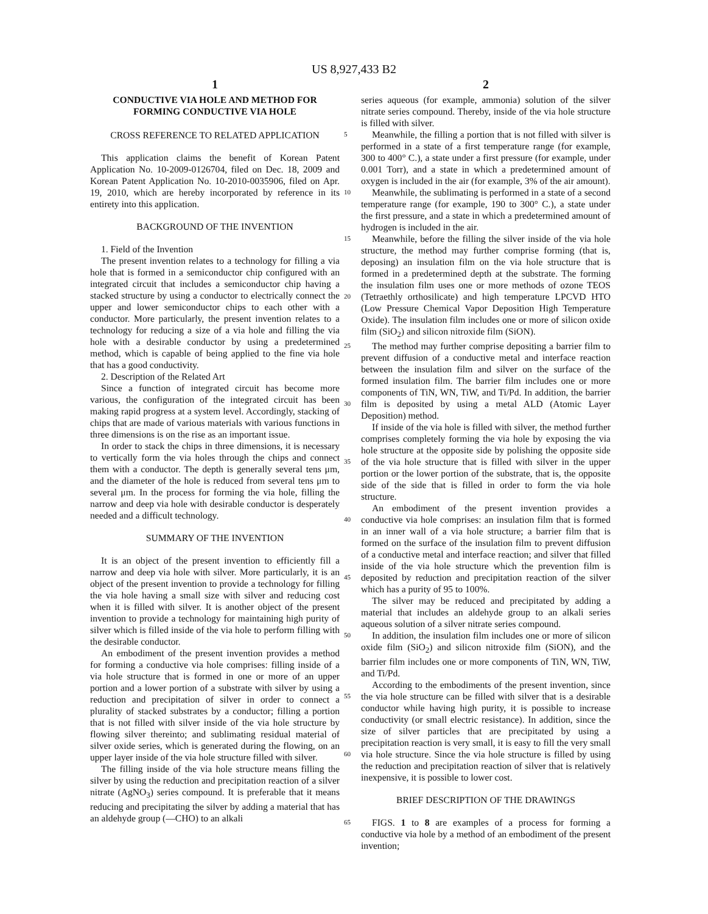US 8,927,433 B2
1
CONDUCTIVE VIA HOLE AND METHOD FOR FORMING CONDUCTIVE VIA HOLE
CROSS REFERENCE TO RELATED APPLICATION
This application claims the benefit of Korean Patent Application No. 10-2009-0126704, filed on Dec. 18, 2009 and Korean Patent Application No. 10-2010-0035906, filed on Apr. 19, 2010, which are hereby incorporated by reference in its entirety into this application.
BACKGROUND OF THE INVENTION
1. Field of the Invention
The present invention relates to a technology for filling a via hole that is formed in a semiconductor chip configured with an integrated circuit that includes a semiconductor chip having a stacked structure by using a conductor to electrically connect the upper and lower semiconductor chips to each other with a conductor. More particularly, the present invention relates to a technology for reducing a size of a via hole and filling the via hole with a desirable conductor by using a predetermined method, which is capable of being applied to the fine via hole that has a good conductivity.
2. Description of the Related Art
Since a function of integrated circuit has become more various, the configuration of the integrated circuit has been making rapid progress at a system level. Accordingly, stacking of chips that are made of various materials with various functions in three dimensions is on the rise as an important issue.
In order to stack the chips in three dimensions, it is necessary to vertically form the via holes through the chips and connect them with a conductor. The depth is generally several tens μm, and the diameter of the hole is reduced from several tens μm to several μm. In the process for forming the via hole, filling the narrow and deep via hole with desirable conductor is desperately needed and a difficult technology.
SUMMARY OF THE INVENTION
It is an object of the present invention to efficiently fill a narrow and deep via hole with silver. More particularly, it is an object of the present invention to provide a technology for filling the via hole having a small size with silver and reducing cost when it is filled with silver. It is another object of the present invention to provide a technology for maintaining high purity of silver which is filled inside of the via hole to perform filling with the desirable conductor.
An embodiment of the present invention provides a method for forming a conductive via hole comprises: filling inside of a via hole structure that is formed in one or more of an upper portion and a lower portion of a substrate with silver by using a reduction and precipitation of silver in order to connect a plurality of stacked substrates by a conductor; filling a portion that is not filled with silver inside of the via hole structure by flowing silver thereinto; and sublimating residual material of silver oxide series, which is generated during the flowing, on an upper layer inside of the via hole structure filled with silver.
The filling inside of the via hole structure means filling the silver by using the reduction and precipitation reaction of a silver nitrate (AgNO<sub>3</sub>) series compound. It is preferable that it means reducing and precipitating the silver by adding a material that has an aldehyde group (—CHO) to an alkali
2
series aqueous (for example, ammonia) solution of the silver nitrate series compound. Thereby, inside of the via hole structure is filled with silver.
Meanwhile, the filling a portion that is not filled with silver 5 is performed in a state of a first temperature range (for example, 300 to 400° C.), a state under a first pressure (for example, under 0.001 Torr), and a state in which a predetermined amount of oxygen is included in the air (for example, 3% of the air amount).
10 Meanwhile, the sublimating is performed in a state of a second temperature range (for example, 190 to 300° C.), a state under the first pressure, and a state in which a predetermined amount of hydrogen is included in the air.
Meanwhile, before the filling the silver inside of the via 15 hole structure, the method may further comprise forming (that is, deposing) an insulation film on the via hole structure that is formed in a predetermined depth at the substrate. The forming the insulation film uses one or more methods of ozone TEOS (Tetraethly orthosilicate) and high temperature 20 LPCVD HTO (Low Pressure Chemical Vapor Deposition High Temperature Oxide). The insulation film includes one or more of silicon oxide film (SiO<sub>2</sub>) and silicon nitroxide film (SiON).
The method may further comprise depositing a barrier film 25 to prevent diffusion of a conductive metal and interface reaction between the insulation film and silver on the surface of the formed insulation film. The barrier film includes one or more components of TiN, WN, TiW, and Ti/Pd. In addition, the barrier film is deposited by using a metal ALD (Atomic 30 Layer Deposition) method.
If inside of the via hole is filled with silver, the method further comprises completely forming the via hole by exposing the via hole structure at the opposite side by polishing the opposite side of the via hole structure that is filled with silver 35 in the upper portion or the lower portion of the substrate, that is, the opposite side of the side that is filled in order to form the via hole structure.
An embodiment of the present invention provides a conductive via hole comprises: an insulation film that is formed 40 in an inner wall of a via hole structure; a barrier film that is formed on the surface of the insulation film to prevent diffusion of a conductive metal and interface reaction; and silver that filled inside of the via hole structure which the prevention film is deposited by reduction and precipitation reaction of 45 the silver which has a purity of 95 to 100%.
The silver may be reduced and precipitated by adding a material that includes an aldehyde group to an alkali series aqueous solution of a silver nitrate series compound.
In addition, the insulation film includes one or more of 50 silicon oxide film (SiO<sub>2</sub>) and silicon nitroxide film (SiON), and the barrier film includes one or more components of TiN, WN, TiW, and Ti/Pd.
According to the embodiments of the present invention, since the via hole structure can be filled with silver that is a 55 desirable conductor while having high purity, it is possible to increase conductivity (or small electric resistance). In addition, since the size of silver particles that are precipitated by using a precipitation reaction is very small, it is easy to fill the very small via hole structure. Since the via hole structure is 60 filled by using the reduction and precipitation reaction of silver that is relatively inexpensive, it is possible to lower cost.
BRIEF DESCRIPTION OF THE DRAWINGS
65 FIGS. 1 to 8 are examples of a process for forming a conductive via hole by a method of an embodiment of the present invention;